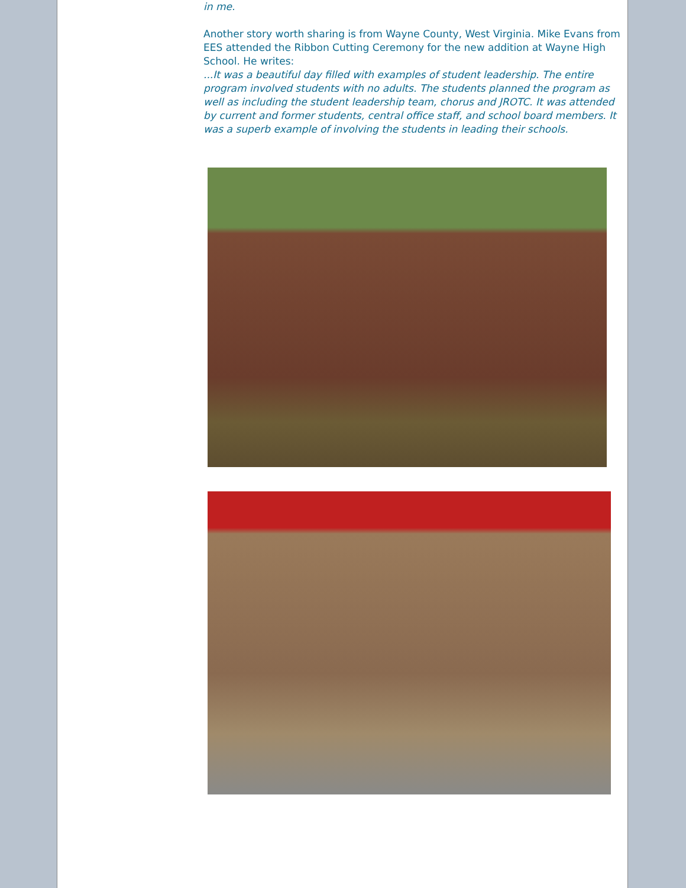in me.
Another story worth sharing is from Wayne County, West Virginia. Mike Evans from EES attended the Ribbon Cutting Ceremony for the new addition at Wayne High School. He writes:
...It was a beautiful day filled with examples of student leadership. The entire program involved students with no adults. The students planned the program as well as including the student leadership team, chorus and JROTC. It was attended by current and former students, central office staff, and school board members. It was a superb example of involving the students in leading their schools.